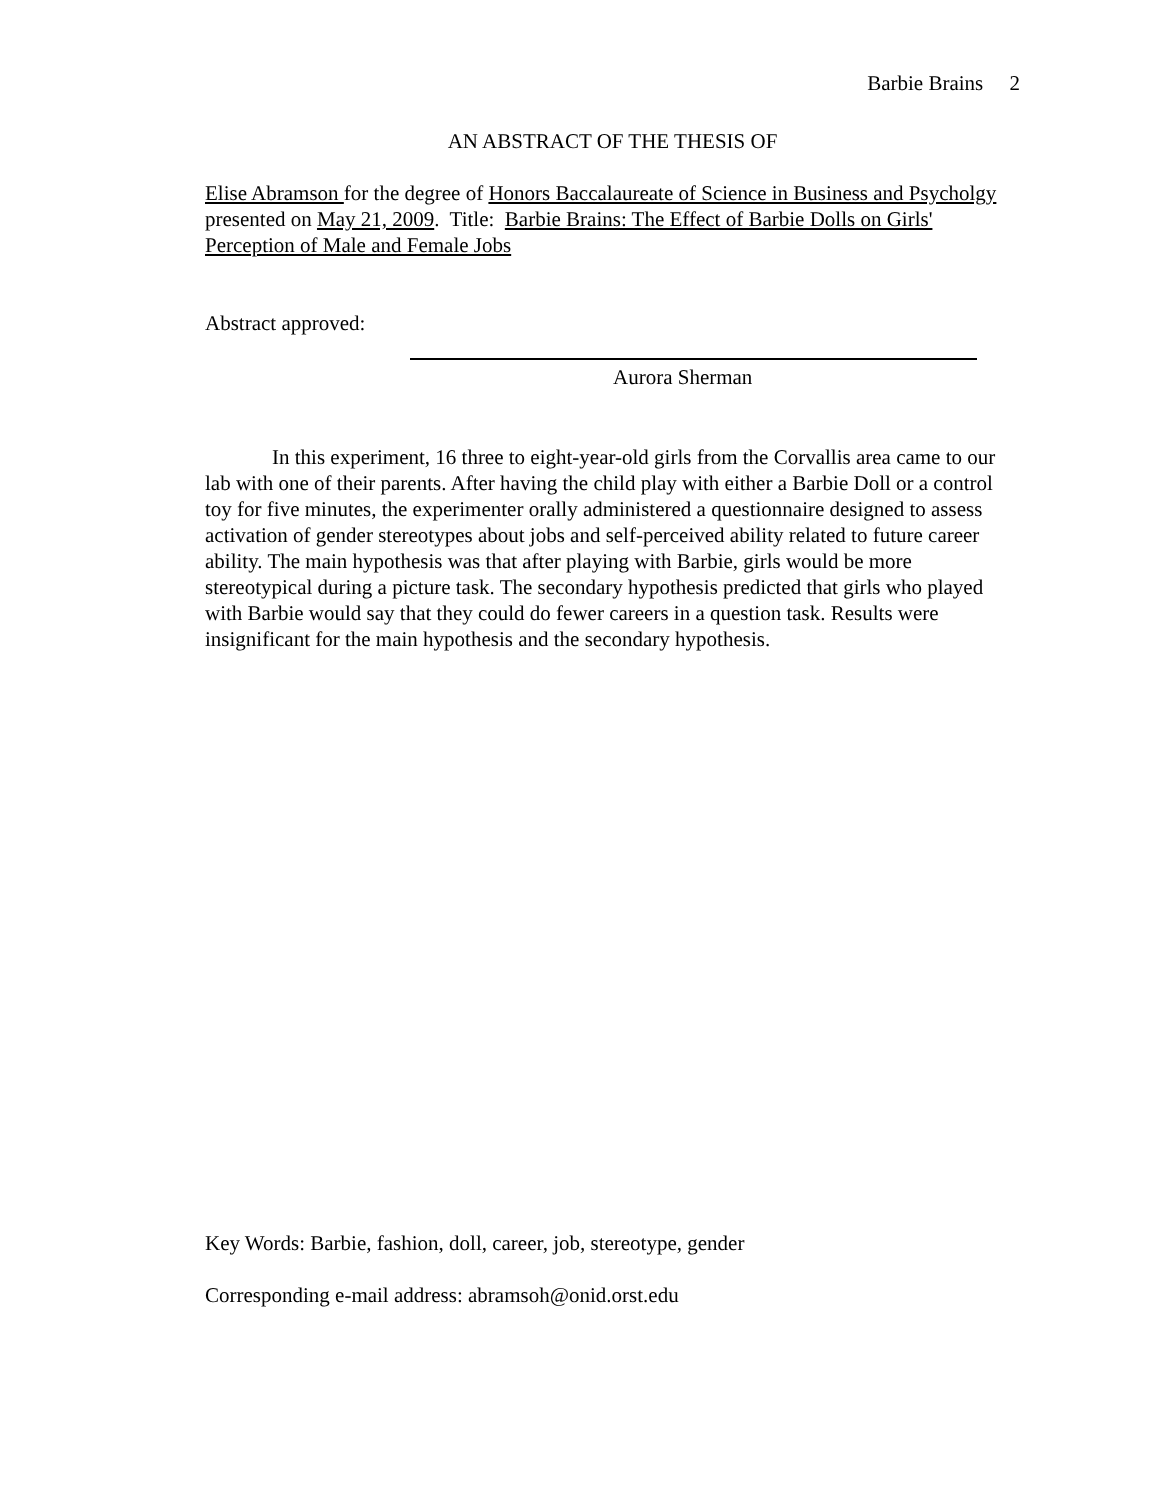Barbie Brains 2
AN ABSTRACT OF THE THESIS OF
Elise Abramson for the degree of Honors Baccalaureate of Science in Business and Psycholgy presented on May 21, 2009. Title: Barbie Brains: The Effect of Barbie Dolls on Girls' Perception of Male and Female Jobs
Abstract approved:
Aurora Sherman
In this experiment, 16 three to eight-year-old girls from the Corvallis area came to our lab with one of their parents. After having the child play with either a Barbie Doll or a control toy for five minutes, the experimenter orally administered a questionnaire designed to assess activation of gender stereotypes about jobs and self-perceived ability related to future career ability. The main hypothesis was that after playing with Barbie, girls would be more stereotypical during a picture task. The secondary hypothesis predicted that girls who played with Barbie would say that they could do fewer careers in a question task. Results were insignificant for the main hypothesis and the secondary hypothesis.
Key Words: Barbie, fashion, doll, career, job, stereotype, gender
Corresponding e-mail address: abramsoh@onid.orst.edu